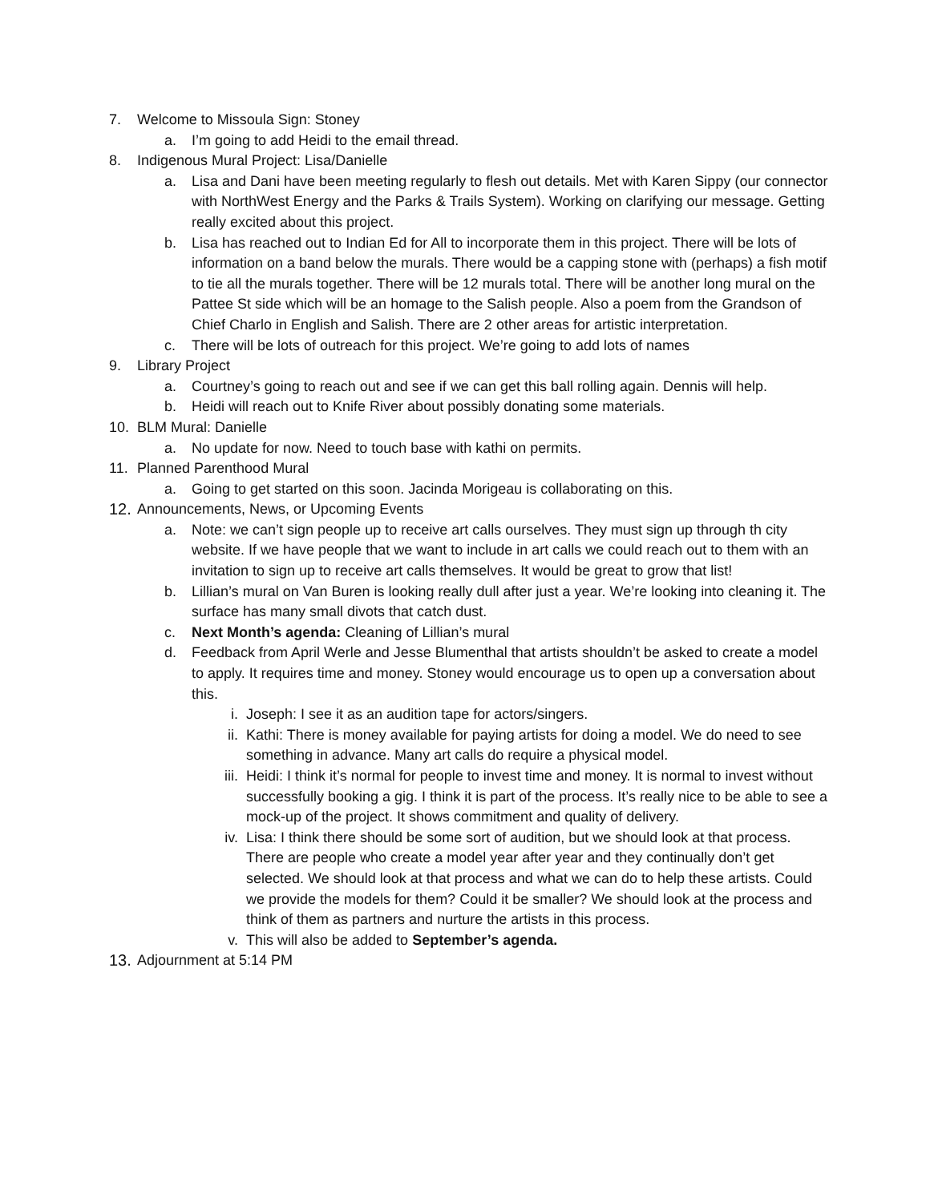7. Welcome to Missoula Sign: Stoney
a. I’m going to add Heidi to the email thread.
8. Indigenous Mural Project: Lisa/Danielle
a. Lisa and Dani have been meeting regularly to flesh out details. Met with Karen Sippy (our connector with NorthWest Energy and the Parks & Trails System). Working on clarifying our message. Getting really excited about this project.
b. Lisa has reached out to Indian Ed for All to incorporate them in this project. There will be lots of information on a band below the murals. There would be a capping stone with (perhaps) a fish motif to tie all the murals together. There will be 12 murals total. There will be another long mural on the Pattee St side which will be an homage to the Salish people. Also a poem from the Grandson of Chief Charlo in English and Salish. There are 2 other areas for artistic interpretation.
c. There will be lots of outreach for this project. We’re going to add lots of names
9. Library Project
a. Courtney’s going to reach out and see if we can get this ball rolling again. Dennis will help.
b. Heidi will reach out to Knife River about possibly donating some materials.
10. BLM Mural: Danielle
a. No update for now. Need to touch base with kathi on permits.
11. Planned Parenthood Mural
a. Going to get started on this soon. Jacinda Morigeau is collaborating on this.
12. Announcements, News, or Upcoming Events
a. Note: we can’t sign people up to receive art calls ourselves. They must sign up through th city website. If we have people that we want to include in art calls we could reach out to them with an invitation to sign up to receive art calls themselves. It would be great to grow that list!
b. Lillian’s mural on Van Buren is looking really dull after just a year. We’re looking into cleaning it. The surface has many small divots that catch dust.
c. Next Month’s agenda: Cleaning of Lillian’s mural
d. Feedback from April Werle and Jesse Blumenthal that artists shouldn’t be asked to create a model to apply. It requires time and money. Stoney would encourage us to open up a conversation about this.
i. Joseph: I see it as an audition tape for actors/singers.
ii. Kathi: There is money available for paying artists for doing a model. We do need to see something in advance. Many art calls do require a physical model.
iii. Heidi: I think it’s normal for people to invest time and money. It is normal to invest without successfully booking a gig. I think it is part of the process. It’s really nice to be able to see a mock-up of the project. It shows commitment and quality of delivery.
iv. Lisa: I think there should be some sort of audition, but we should look at that process. There are people who create a model year after year and they continually don’t get selected. We should look at that process and what we can do to help these artists. Could we provide the models for them? Could it be smaller? We should look at the process and think of them as partners and nurture the artists in this process.
v. This will also be added to September’s agenda.
13. Adjournment at 5:14 PM